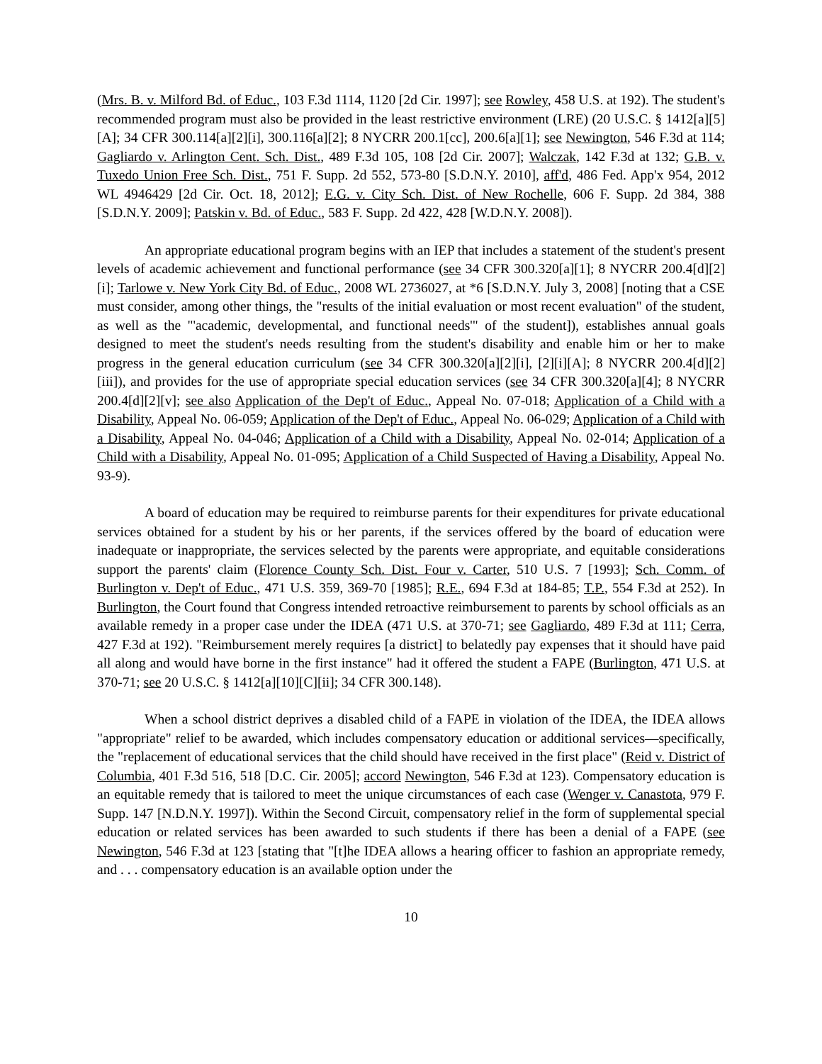(Mrs. B. v. Milford Bd. of Educ., 103 F.3d 1114, 1120 [2d Cir. 1997]; see Rowley, 458 U.S. at 192). The student's recommended program must also be provided in the least restrictive environment (LRE) (20 U.S.C. § 1412[a][5][A]; 34 CFR 300.114[a][2][i], 300.116[a][2]; 8 NYCRR 200.1[cc], 200.6[a][1]; see Newington, 546 F.3d at 114; Gagliardo v. Arlington Cent. Sch. Dist., 489 F.3d 105, 108 [2d Cir. 2007]; Walczak, 142 F.3d at 132; G.B. v. Tuxedo Union Free Sch. Dist., 751 F. Supp. 2d 552, 573-80 [S.D.N.Y. 2010], aff'd, 486 Fed. App'x 954, 2012 WL 4946429 [2d Cir. Oct. 18, 2012]; E.G. v. City Sch. Dist. of New Rochelle, 606 F. Supp. 2d 384, 388 [S.D.N.Y. 2009]; Patskin v. Bd. of Educ., 583 F. Supp. 2d 422, 428 [W.D.N.Y. 2008]).
An appropriate educational program begins with an IEP that includes a statement of the student's present levels of academic achievement and functional performance (see 34 CFR 300.320[a][1]; 8 NYCRR 200.4[d][2][i]; Tarlowe v. New York City Bd. of Educ., 2008 WL 2736027, at *6 [S.D.N.Y. July 3, 2008] [noting that a CSE must consider, among other things, the "results of the initial evaluation or most recent evaluation" of the student, as well as the "'academic, developmental, and functional needs'" of the student]), establishes annual goals designed to meet the student's needs resulting from the student's disability and enable him or her to make progress in the general education curriculum (see 34 CFR 300.320[a][2][i], [2][i][A]; 8 NYCRR 200.4[d][2][iii]), and provides for the use of appropriate special education services (see 34 CFR 300.320[a][4]; 8 NYCRR 200.4[d][2][v]; see also Application of the Dep't of Educ., Appeal No. 07-018; Application of a Child with a Disability, Appeal No. 06-059; Application of the Dep't of Educ., Appeal No. 06-029; Application of a Child with a Disability, Appeal No. 04-046; Application of a Child with a Disability, Appeal No. 02-014; Application of a Child with a Disability, Appeal No. 01-095; Application of a Child Suspected of Having a Disability, Appeal No. 93-9).
A board of education may be required to reimburse parents for their expenditures for private educational services obtained for a student by his or her parents, if the services offered by the board of education were inadequate or inappropriate, the services selected by the parents were appropriate, and equitable considerations support the parents' claim (Florence County Sch. Dist. Four v. Carter, 510 U.S. 7 [1993]; Sch. Comm. of Burlington v. Dep't of Educ., 471 U.S. 359, 369-70 [1985]; R.E., 694 F.3d at 184-85; T.P., 554 F.3d at 252). In Burlington, the Court found that Congress intended retroactive reimbursement to parents by school officials as an available remedy in a proper case under the IDEA (471 U.S. at 370-71; see Gagliardo, 489 F.3d at 111; Cerra, 427 F.3d at 192). "Reimbursement merely requires [a district] to belatedly pay expenses that it should have paid all along and would have borne in the first instance" had it offered the student a FAPE (Burlington, 471 U.S. at 370-71; see 20 U.S.C. § 1412[a][10][C][ii]; 34 CFR 300.148).
When a school district deprives a disabled child of a FAPE in violation of the IDEA, the IDEA allows "appropriate" relief to be awarded, which includes compensatory education or additional services—specifically, the "replacement of educational services that the child should have received in the first place" (Reid v. District of Columbia, 401 F.3d 516, 518 [D.C. Cir. 2005]; accord Newington, 546 F.3d at 123). Compensatory education is an equitable remedy that is tailored to meet the unique circumstances of each case (Wenger v. Canastota, 979 F. Supp. 147 [N.D.N.Y. 1997]). Within the Second Circuit, compensatory relief in the form of supplemental special education or related services has been awarded to such students if there has been a denial of a FAPE (see Newington, 546 F.3d at 123 [stating that "[t]he IDEA allows a hearing officer to fashion an appropriate remedy, and . . . compensatory education is an available option under the
10